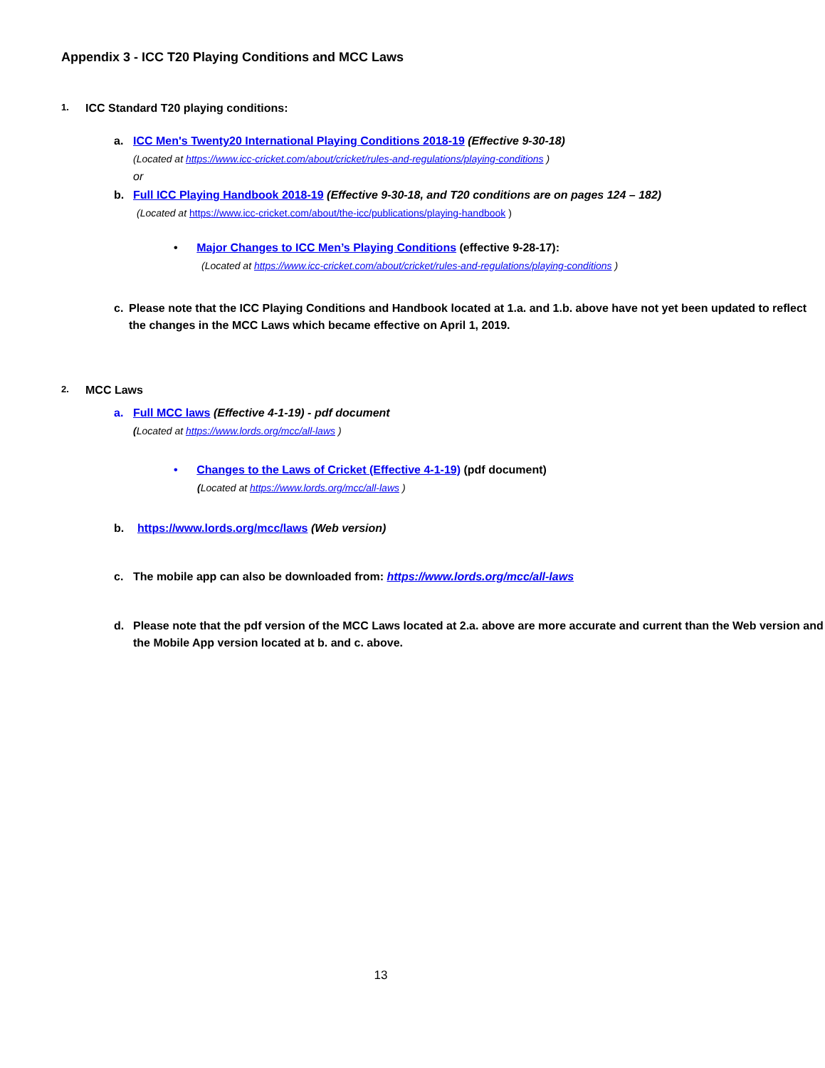Appendix 3 - ICC T20 Playing Conditions and MCC Laws
1. ICC Standard T20 playing conditions:
a. ICC Men's Twenty20 International Playing Conditions 2018-19 (Effective 9-30-18)
(Located at https://www.icc-cricket.com/about/cricket/rules-and-regulations/playing-conditions )
or
b. Full ICC Playing Handbook 2018-19 (Effective 9-30-18, and T20 conditions are on pages 124 – 182)
(Located at https://www.icc-cricket.com/about/the-icc/publications/playing-handbook )
• Major Changes to ICC Men’s Playing Conditions (effective 9-28-17):
(Located at https://www.icc-cricket.com/about/cricket/rules-and-regulations/playing-conditions )
c. Please note that the ICC Playing Conditions and Handbook located at 1.a. and 1.b. above have not yet been updated to reflect the changes in the MCC Laws which became effective on April 1, 2019.
2. MCC Laws
a. Full MCC laws (Effective 4-1-19) - pdf document
(Located at https://www.lords.org/mcc/all-laws )
• Changes to the Laws of Cricket (Effective 4-1-19) (pdf document)
(Located at https://www.lords.org/mcc/all-laws )
b. https://www.lords.org/mcc/laws (Web version)
c. The mobile app can also be downloaded from: https://www.lords.org/mcc/all-laws
d. Please note that the pdf version of the MCC Laws located at 2.a. above are more accurate and current than the Web version and the Mobile App version located at b. and c. above.
13